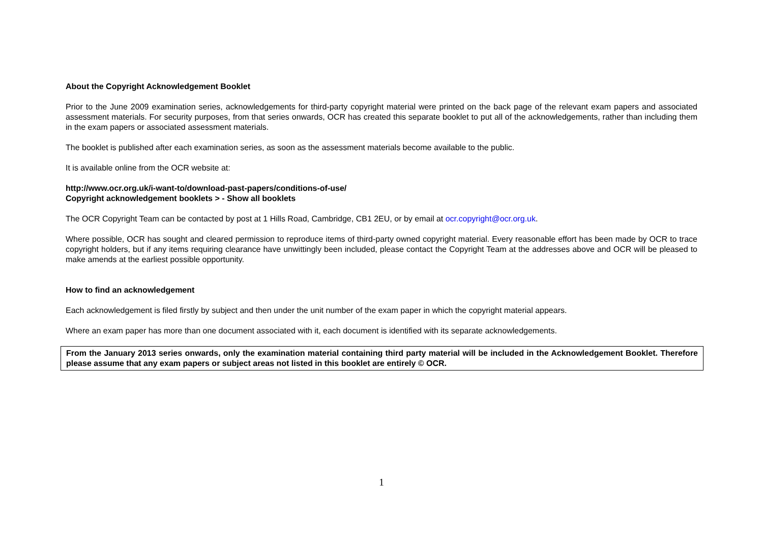About the Copyright Acknowledgement Booklet
Prior to the June 2009 examination series, acknowledgements for third-party copyright material were printed on the back page of the relevant exam papers and associated assessment materials. For security purposes, from that series onwards, OCR has created this separate booklet to put all of the acknowledgements, rather than including them in the exam papers or associated assessment materials.
The booklet is published after each examination series, as soon as the assessment materials become available to the public.
It is available online from the OCR website at:
http://www.ocr.org.uk/i-want-to/download-past-papers/conditions-of-use/
Copyright acknowledgement booklets > - Show all booklets
The OCR Copyright Team can be contacted by post at 1 Hills Road, Cambridge, CB1 2EU, or by email at ocr.copyright@ocr.org.uk.
Where possible, OCR has sought and cleared permission to reproduce items of third-party owned copyright material. Every reasonable effort has been made by OCR to trace copyright holders, but if any items requiring clearance have unwittingly been included, please contact the Copyright Team at the addresses above and OCR will be pleased to make amends at the earliest possible opportunity.
How to find an acknowledgement
Each acknowledgement is filed firstly by subject and then under the unit number of the exam paper in which the copyright material appears.
Where an exam paper has more than one document associated with it, each document is identified with its separate acknowledgements.
From the January 2013 series onwards, only the examination material containing third party material will be included in the Acknowledgement Booklet. Therefore please assume that any exam papers or subject areas not listed in this booklet are entirely © OCR.
1